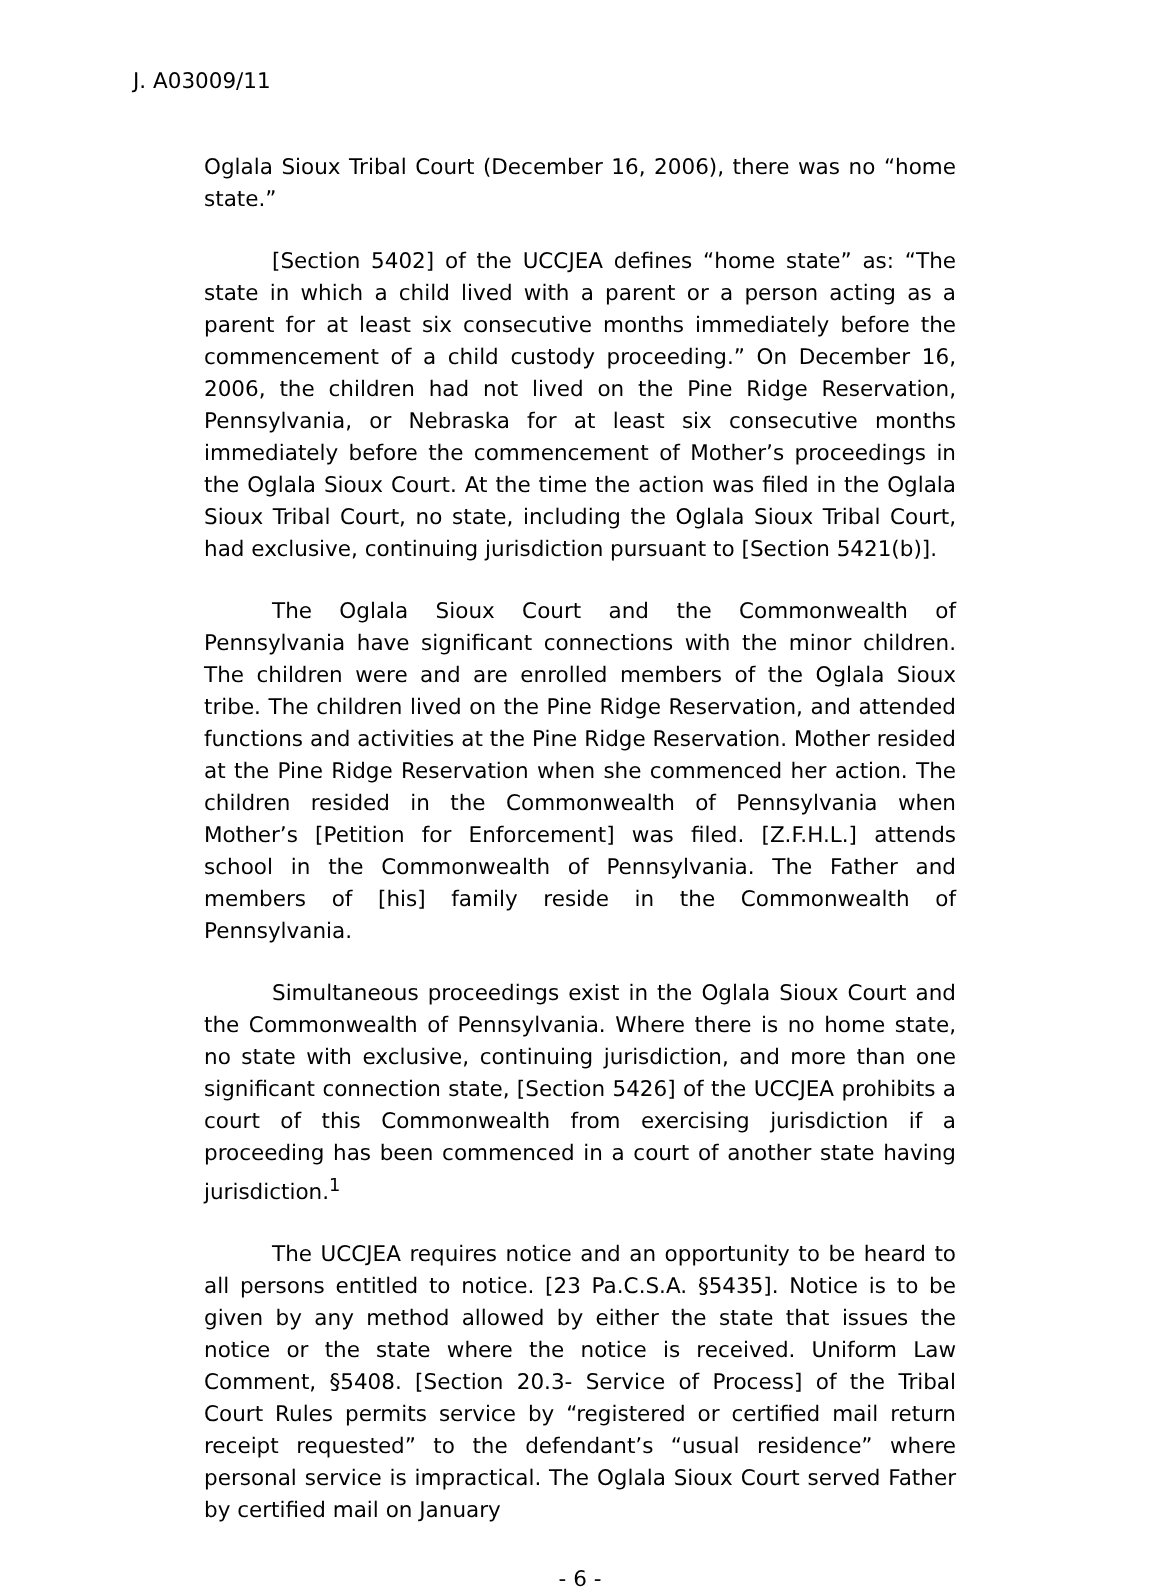J. A03009/11
Oglala Sioux Tribal Court (December 16, 2006), there was no “home state.”
[Section 5402] of the UCCJEA defines “home state” as: “The state in which a child lived with a parent or a person acting as a parent for at least six consecutive months immediately before the commencement of a child custody proceeding.” On December 16, 2006, the children had not lived on the Pine Ridge Reservation, Pennsylvania, or Nebraska for at least six consecutive months immediately before the commencement of Mother’s proceedings in the Oglala Sioux Court. At the time the action was filed in the Oglala Sioux Tribal Court, no state, including the Oglala Sioux Tribal Court, had exclusive, continuing jurisdiction pursuant to [Section 5421(b)].
The Oglala Sioux Court and the Commonwealth of Pennsylvania have significant connections with the minor children. The children were and are enrolled members of the Oglala Sioux tribe. The children lived on the Pine Ridge Reservation, and attended functions and activities at the Pine Ridge Reservation. Mother resided at the Pine Ridge Reservation when she commenced her action. The children resided in the Commonwealth of Pennsylvania when Mother’s [Petition for Enforcement] was filed. [Z.F.H.L.] attends school in the Commonwealth of Pennsylvania. The Father and members of [his] family reside in the Commonwealth of Pennsylvania.
Simultaneous proceedings exist in the Oglala Sioux Court and the Commonwealth of Pennsylvania. Where there is no home state, no state with exclusive, continuing jurisdiction, and more than one significant connection state, [Section 5426] of the UCCJEA prohibits a court of this Commonwealth from exercising jurisdiction if a proceeding has been commenced in a court of another state having jurisdiction.<sup>1</sup>
The UCCJEA requires notice and an opportunity to be heard to all persons entitled to notice. [23 Pa.C.S.A. §5435]. Notice is to be given by any method allowed by either the state that issues the notice or the state where the notice is received. Uniform Law Comment, §5408. [Section 20.3- Service of Process] of the Tribal Court Rules permits service by “registered or certified mail return receipt requested” to the defendant’s “usual residence” where personal service is impractical. The Oglala Sioux Court served Father by certified mail on January
- 6 -